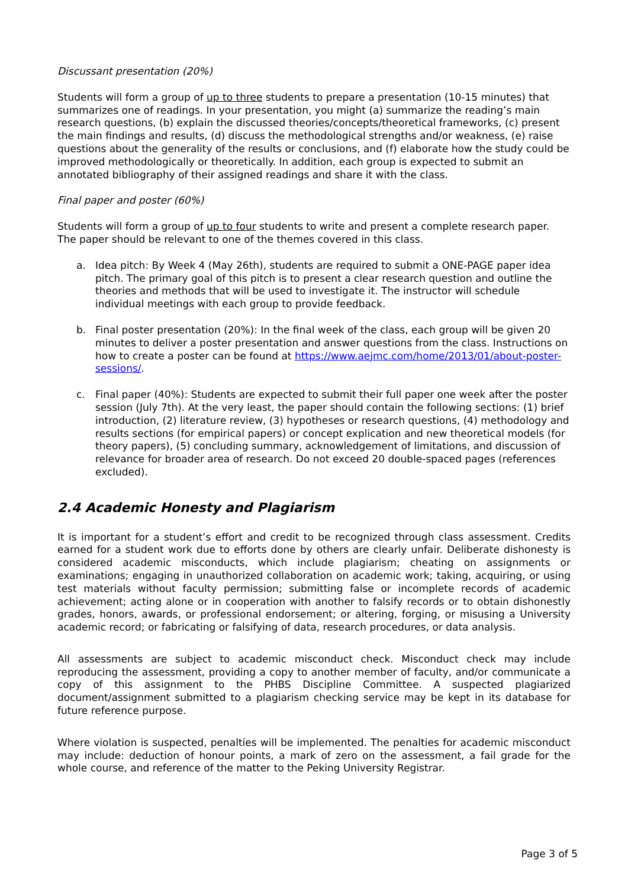Discussant presentation (20%)
Students will form a group of up to three students to prepare a presentation (10-15 minutes) that summarizes one of readings. In your presentation, you might (a) summarize the reading’s main research questions, (b) explain the discussed theories/concepts/theoretical frameworks, (c) present the main findings and results, (d) discuss the methodological strengths and/or weakness, (e) raise questions about the generality of the results or conclusions, and (f) elaborate how the study could be improved methodologically or theoretically. In addition, each group is expected to submit an annotated bibliography of their assigned readings and share it with the class.
Final paper and poster (60%)
Students will form a group of up to four students to write and present a complete research paper. The paper should be relevant to one of the themes covered in this class.
a. Idea pitch: By Week 4 (May 26th), students are required to submit a ONE-PAGE paper idea pitch. The primary goal of this pitch is to present a clear research question and outline the theories and methods that will be used to investigate it. The instructor will schedule individual meetings with each group to provide feedback.
b. Final poster presentation (20%): In the final week of the class, each group will be given 20 minutes to deliver a poster presentation and answer questions from the class. Instructions on how to create a poster can be found at https://www.aejmc.com/home/2013/01/about-poster-sessions/.
c. Final paper (40%): Students are expected to submit their full paper one week after the poster session (July 7th). At the very least, the paper should contain the following sections: (1) brief introduction, (2) literature review, (3) hypotheses or research questions, (4) methodology and results sections (for empirical papers) or concept explication and new theoretical models (for theory papers), (5) concluding summary, acknowledgement of limitations, and discussion of relevance for broader area of research. Do not exceed 20 double-spaced pages (references excluded).
2.4 Academic Honesty and Plagiarism
It is important for a student’s effort and credit to be recognized through class assessment. Credits earned for a student work due to efforts done by others are clearly unfair. Deliberate dishonesty is considered academic misconducts, which include plagiarism; cheating on assignments or examinations; engaging in unauthorized collaboration on academic work; taking, acquiring, or using test materials without faculty permission; submitting false or incomplete records of academic achievement; acting alone or in cooperation with another to falsify records or to obtain dishonestly grades, honors, awards, or professional endorsement; or altering, forging, or misusing a University academic record; or fabricating or falsifying of data, research procedures, or data analysis.
All assessments are subject to academic misconduct check. Misconduct check may include reproducing the assessment, providing a copy to another member of faculty, and/or communicate a copy of this assignment to the PHBS Discipline Committee. A suspected plagiarized document/assignment submitted to a plagiarism checking service may be kept in its database for future reference purpose.
Where violation is suspected, penalties will be implemented. The penalties for academic misconduct may include: deduction of honour points, a mark of zero on the assessment, a fail grade for the whole course, and reference of the matter to the Peking University Registrar.
Page 3 of 5